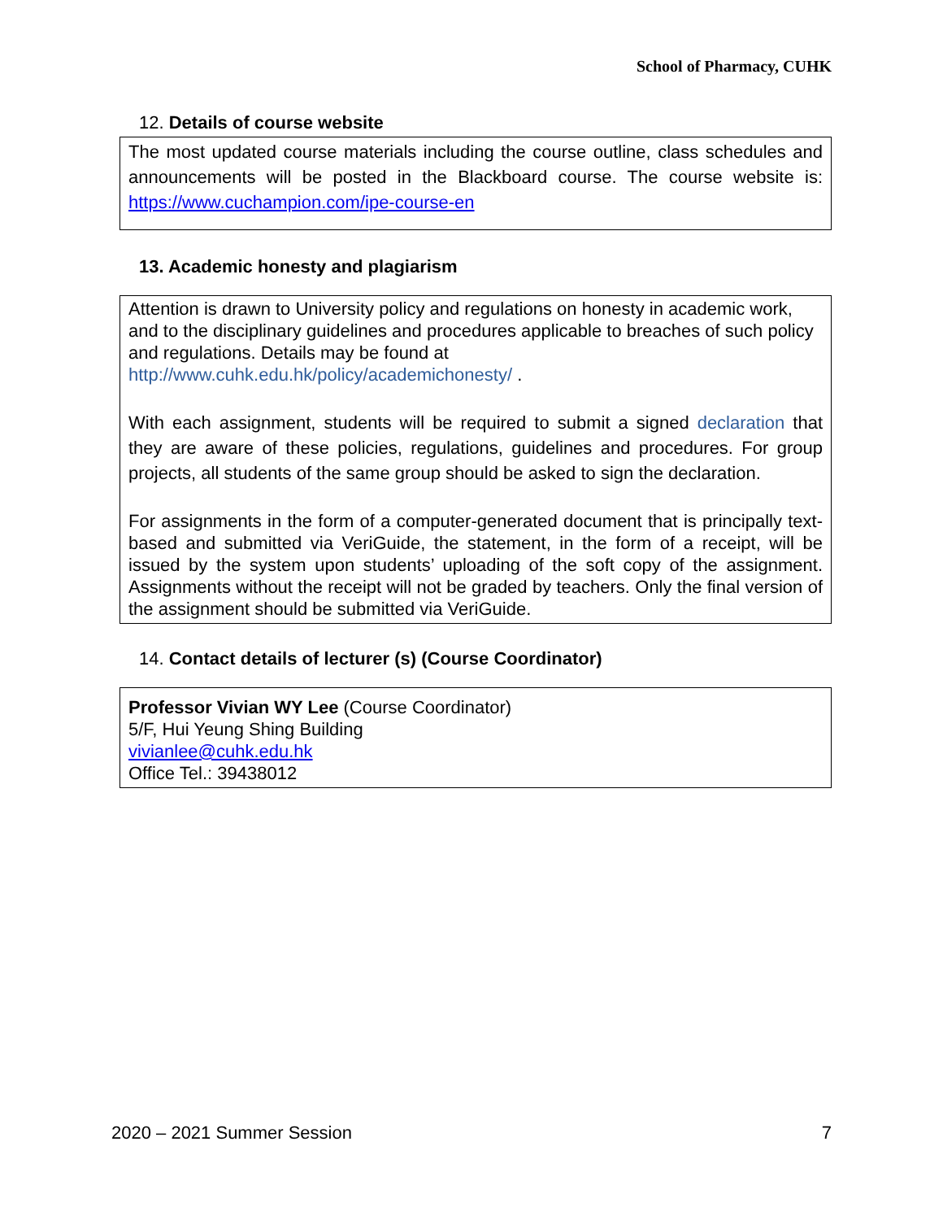School of Pharmacy, CUHK
12. Details of course website
The most updated course materials including the course outline, class schedules and announcements will be posted in the Blackboard course. The course website is: https://www.cuchampion.com/ipe-course-en
13. Academic honesty and plagiarism
Attention is drawn to University policy and regulations on honesty in academic work, and to the disciplinary guidelines and procedures applicable to breaches of such policy and regulations. Details may be found at
http://www.cuhk.edu.hk/policy/academichonesty/ .
With each assignment, students will be required to submit a signed declaration that they are aware of these policies, regulations, guidelines and procedures. For group projects, all students of the same group should be asked to sign the declaration.
For assignments in the form of a computer-generated document that is principally text-based and submitted via VeriGuide, the statement, in the form of a receipt, will be issued by the system upon students’ uploading of the soft copy of the assignment. Assignments without the receipt will not be graded by teachers. Only the final version of the assignment should be submitted via VeriGuide.
14. Contact details of lecturer (s) (Course Coordinator)
Professor Vivian WY Lee (Course Coordinator)
5/F, Hui Yeung Shing Building
vivianlee@cuhk.edu.hk
Office Tel.: 39438012
2020 – 2021 Summer Session 7